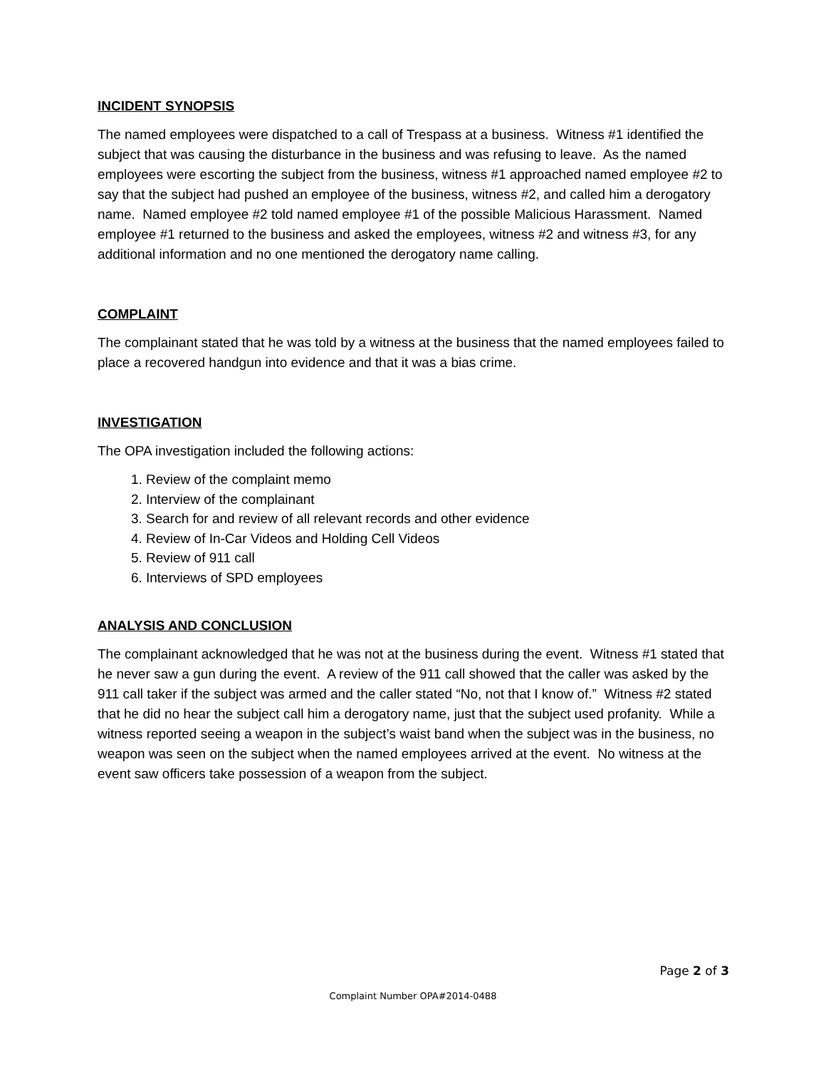INCIDENT SYNOPSIS
The named employees were dispatched to a call of Trespass at a business. Witness #1 identified the subject that was causing the disturbance in the business and was refusing to leave. As the named employees were escorting the subject from the business, witness #1 approached named employee #2 to say that the subject had pushed an employee of the business, witness #2, and called him a derogatory name. Named employee #2 told named employee #1 of the possible Malicious Harassment. Named employee #1 returned to the business and asked the employees, witness #2 and witness #3, for any additional information and no one mentioned the derogatory name calling.
COMPLAINT
The complainant stated that he was told by a witness at the business that the named employees failed to place a recovered handgun into evidence and that it was a bias crime.
INVESTIGATION
The OPA investigation included the following actions:
1. Review of the complaint memo
2. Interview of the complainant
3. Search for and review of all relevant records and other evidence
4. Review of In-Car Videos and Holding Cell Videos
5. Review of 911 call
6. Interviews of SPD employees
ANALYSIS AND CONCLUSION
The complainant acknowledged that he was not at the business during the event. Witness #1 stated that he never saw a gun during the event. A review of the 911 call showed that the caller was asked by the 911 call taker if the subject was armed and the caller stated “No, not that I know of.” Witness #2 stated that he did no hear the subject call him a derogatory name, just that the subject used profanity. While a witness reported seeing a weapon in the subject’s waist band when the subject was in the business, no weapon was seen on the subject when the named employees arrived at the event. No witness at the event saw officers take possession of a weapon from the subject.
Page 2 of 3
Complaint Number OPA#2014-0488